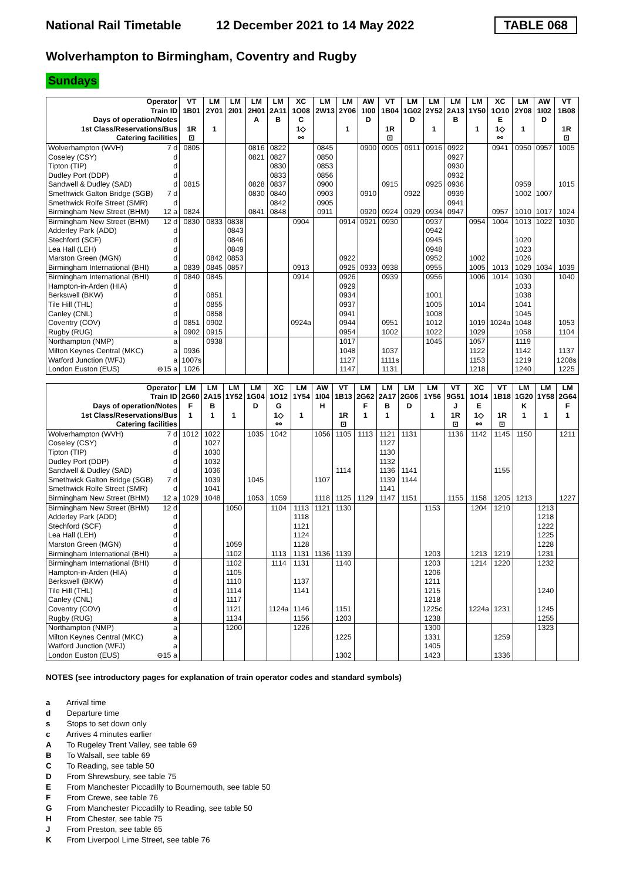National Rail Timetable 12 December 2021 to 14 May 2022 TABLE 068
Wolverhampton to Birmingham, Coventry and Rugby
Sundays
| Operator Train ID Days of operation/Notes 1st Class/Reservations/Bus Catering facilities | | VT 1B01 1R ⊡ | LM 2Y01 1 | LM 2I01 | LM 2H01 A | LM 2A11 B | XC 1O08 C 1◇ ⚯ | LM 2W13 | LM 2Y06 1 | AW 1I00 D | VT 1B04 1R ⊡ | LM 1G02 D | LM 2Y52 1 | LM 2A13 B | LM 1Y50 1 | XC 1O10 E 1◇ ⚯ | LM 2Y08 1 | AW 1I02 D | VT 1B08 1R ⊡ |
| Wolverhampton (WVH) | 7 d | 0805 | | | 0816 | 0822 | | 0845 | | 0900 | 0905 | 0911 | 0916 | 0922 | | 0941 | 0950 | 0957 | 1005 |
| Coseley (CSY) | d | | | | 0821 | 0827 | | 0850 | | | | | | 0927 | | | | | |
| Tipton (TIP) | d | | | | | 0830 | | 0853 | | | | | | 0930 | | | | | |
| Dudley Port (DDP) | d | | | | | 0833 | | 0856 | | | | | | 0932 | | | | | |
| Sandwell & Dudley (SAD) | d | 0815 | | | 0828 | 0837 | | 0900 | | | 0915 | | 0925 | 0936 | | | 0959 | | 1015 |
| Smethwick Galton Bridge (SGB) | 7 d | | | | 0830 | 0840 | | 0903 | | 0910 | | 0922 | | 0939 | | | 1002 | 1007 | |
| Smethwick Rolfe Street (SMR) | d | | | | | 0842 | | 0905 | | | | | | 0941 | | | | | |
| Birmingham New Street (BHM) | 12 a | 0824 | | | 0841 | 0848 | | 0911 | | 0920 | 0924 | 0929 | 0934 | 0947 | | 0957 | 1010 | 1017 | 1024 |
| Birmingham New Street (BHM) | 12 d | 0830 | 0833 | 0838 | | | 0904 | | 0914 | 0921 | 0930 | | 0937 | | 0954 | 1004 | 1013 | 1022 | 1030 |
| Adderley Park (ADD) | d | | | 0843 | | | | | | | | | 0942 | | | | | | |
| Stechford (SCF) | d | | | 0846 | | | | | | | | | 0945 | | | | 1020 | | |
| Lea Hall (LEH) | d | | | 0849 | | | | | | | | | 0948 | | | | 1023 | | |
| Marston Green (MGN) | d | | 0842 | 0853 | | | | | 0922 | | | | 0952 | | 1002 | | 1026 | | |
| Birmingham International (BHI) | a | 0839 | 0845 | 0857 | | | 0913 | | 0925 | 0933 | 0938 | | 0955 | | 1005 | 1013 | 1029 | 1034 | 1039 |
| Birmingham International (BHI) | d | 0840 | 0845 | | | | 0914 | | 0926 | | 0939 | | 0956 | | 1006 | 1014 | 1030 | | 1040 |
| Hampton-in-Arden (HIA) | d | | | | | | | | 0929 | | | | | | | | 1033 | | |
| Berkswell (BKW) | d | | 0851 | | | | | | 0934 | | | | 1001 | | | | 1038 | | |
| Tile Hill (THL) | d | | 0855 | | | | | | 0937 | | | | 1005 | | 1014 | | 1041 | | |
| Canley (CNL) | d | | 0858 | | | | | | 0941 | | | | 1008 | | | | 1045 | | |
| Coventry (COV) | d | 0851 | 0902 | | | | 0924a | | 0944 | | 0951 | | 1012 | | 1019 | 1024a | 1048 | | 1053 |
| Rugby (RUG) | a | 0902 | 0915 | | | | | | 0954 | | 1002 | | 1022 | | 1029 | | 1058 | | 1104 |
| Northampton (NMP) | a | | 0938 | | | | | | 1017 | | | | 1045 | | 1057 | | 1119 | | |
| Milton Keynes Central (MKC) | a | 0936 | | | | | | | 1048 | | 1037 | | | | 1122 | | 1142 | | 1137 |
| Watford Junction (WFJ) | a | 1007s | | | | | | | 1127 | | 1111s | | | | 1153 | | 1219 | | 1208s |
| London Euston (EUS) | ⊖15 a | 1026 | | | | | | | 1147 | | 1131 | | | | 1218 | | 1240 | | 1225 |
| Operator Train ID Days of operation/Notes 1st Class/Reservations/Bus Catering facilities | | LM 2G60 F 1 | LM 2A15 B 1 | LM 1Y52 1 | LM 1G04 D | XC 1O12 G 1◇ ⚯ | LM 1Y54 1 | AW 1I04 H | VT 1B13 1R ⊡ | LM 2G62 F 1 | LM 2A17 B 1 | LM 2G06 D | LM 1Y56 1 | VT 9G51 J 1R ⊡ | XC 1O14 E 1◇ ⚯ | VT 1B18 1R ⊡ | LM 1G20 K 1 | LM 1Y58 1 | LM 2G64 F 1 |
| Wolverhampton (WVH) | 7 d | 1012 | 1022 | | 1035 | 1042 | | 1056 | 1105 | 1113 | 1121 | 1131 | | 1136 | 1142 | 1145 | 1150 | | 1211 |
| Coseley (CSY) | d | | 1027 | | | | | | | | 1127 | | | | | | | | |
| Tipton (TIP) | d | | 1030 | | | | | | | | 1130 | | | | | | | | |
| Dudley Port (DDP) | d | | 1032 | | | | | | | | 1132 | | | | | | | | |
| Sandwell & Dudley (SAD) | d | | 1036 | | | | | | 1114 | | 1136 | 1141 | | | | 1155 | | | |
| Smethwick Galton Bridge (SGB) | 7 d | | 1039 | | 1045 | | | 1107 | | | 1139 | 1144 | | | | | | | |
| Smethwick Rolfe Street (SMR) | d | | 1041 | | | | | | | | 1141 | | | | | | | | |
| Birmingham New Street (BHM) | 12 a | 1029 | 1048 | | 1053 | 1059 | | 1118 | 1125 | 1129 | 1147 | 1151 | | 1155 | 1158 | 1205 | 1213 | | 1227 |
| Birmingham New Street (BHM) | 12 d | | | 1050 | | 1104 | 1113 | 1121 | 1130 | | | | 1153 | | 1204 | 1210 | | 1213 | |
| Adderley Park (ADD) | d | | | | | | 1118 | | | | | | | | | | | 1218 | |
| Stechford (SCF) | d | | | | | | 1121 | | | | | | | | | | | 1222 | |
| Lea Hall (LEH) | d | | | | | | 1124 | | | | | | | | | | | 1225 | |
| Marston Green (MGN) | d | | | 1059 | | | 1128 | | | | | | | | | | | 1228 | |
| Birmingham International (BHI) | a | | | 1102 | | 1113 | 1131 | 1136 | 1139 | | | | 1203 | | 1213 | 1219 | | 1231 | |
| Birmingham International (BHI) | d | | | 1102 | | 1114 | 1131 | | 1140 | | | | 1203 | | 1214 | 1220 | | 1232 | |
| Hampton-in-Arden (HIA) | d | | | 1105 | | | | | | | | | 1206 | | | | | | |
| Berkswell (BKW) | d | | | 1110 | | | 1137 | | | | | | 1211 | | | | | | |
| Tile Hill (THL) | d | | | 1114 | | | 1141 | | | | | | 1215 | | | | | 1240 | |
| Canley (CNL) | d | | | 1117 | | | | | | | | | 1218 | | | | | | |
| Coventry (COV) | d | | | 1121 | | 1124a | 1146 | | 1151 | | | | 1225c | | 1224a | 1231 | | 1245 | |
| Rugby (RUG) | a | | | 1134 | | | 1156 | | 1203 | | | | 1238 | | | | | 1255 | |
| Northampton (NMP) | a | | | 1200 | | | 1226 | | | | | | 1300 | | | | | 1323 | |
| Milton Keynes Central (MKC) | a | | | | | | | | 1225 | | | | 1331 | | | 1259 | | | |
| Watford Junction (WFJ) | a | | | | | | | | | | | | 1405 | | | | | | |
| London Euston (EUS) | ⊖15 a | | | | | | | | 1302 | | | | 1423 | | | 1336 | | | |
NOTES (see introductory pages for explanation of train operator codes and standard symbols)
a Arrival time
d Departure time
s Stops to set down only
c Arrives 4 minutes earlier
A To Rugeley Trent Valley, see table 69
B To Walsall, see table 69
C To Reading, see table 50
D From Shrewsbury, see table 75
E From Manchester Piccadilly to Bournemouth, see table 50
F From Crewe, see table 76
G From Manchester Piccadilly to Reading, see table 50
H From Chester, see table 75
J From Preston, see table 65
K From Liverpool Lime Street, see table 76